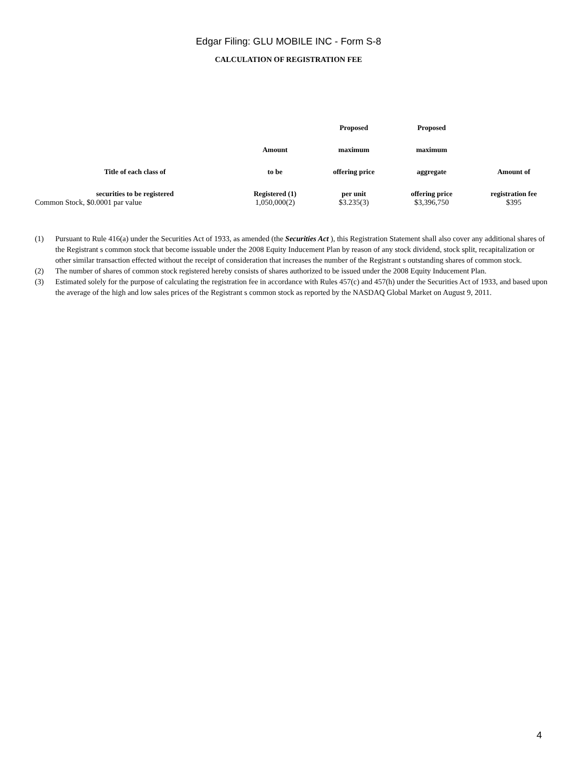Edgar Filing: GLU MOBILE INC - Form S-8
CALCULATION OF REGISTRATION FEE
| | | Proposed | Proposed | |
| --- | --- | --- | --- | --- |
| | Amount | maximum | maximum | |
| Title of each class of | to be | offering price | aggregate | Amount of |
| securities to be registered | Registered (1) | per unit | offering price | registration fee |
| Common Stock, $0.0001 par value | 1,050,000(2) | $3.235(3) | $3,396,750 | $395 |
(1) Pursuant to Rule 416(a) under the Securities Act of 1933, as amended (the Securities Act ), this Registration Statement shall also cover any additional shares of the Registrant s common stock that become issuable under the 2008 Equity Inducement Plan by reason of any stock dividend, stock split, recapitalization or other similar transaction effected without the receipt of consideration that increases the number of the Registrant s outstanding shares of common stock.
(2) The number of shares of common stock registered hereby consists of shares authorized to be issued under the 2008 Equity Inducement Plan.
(3) Estimated solely for the purpose of calculating the registration fee in accordance with Rules 457(c) and 457(h) under the Securities Act of 1933, and based upon the average of the high and low sales prices of the Registrant s common stock as reported by the NASDAQ Global Market on August 9, 2011.
4